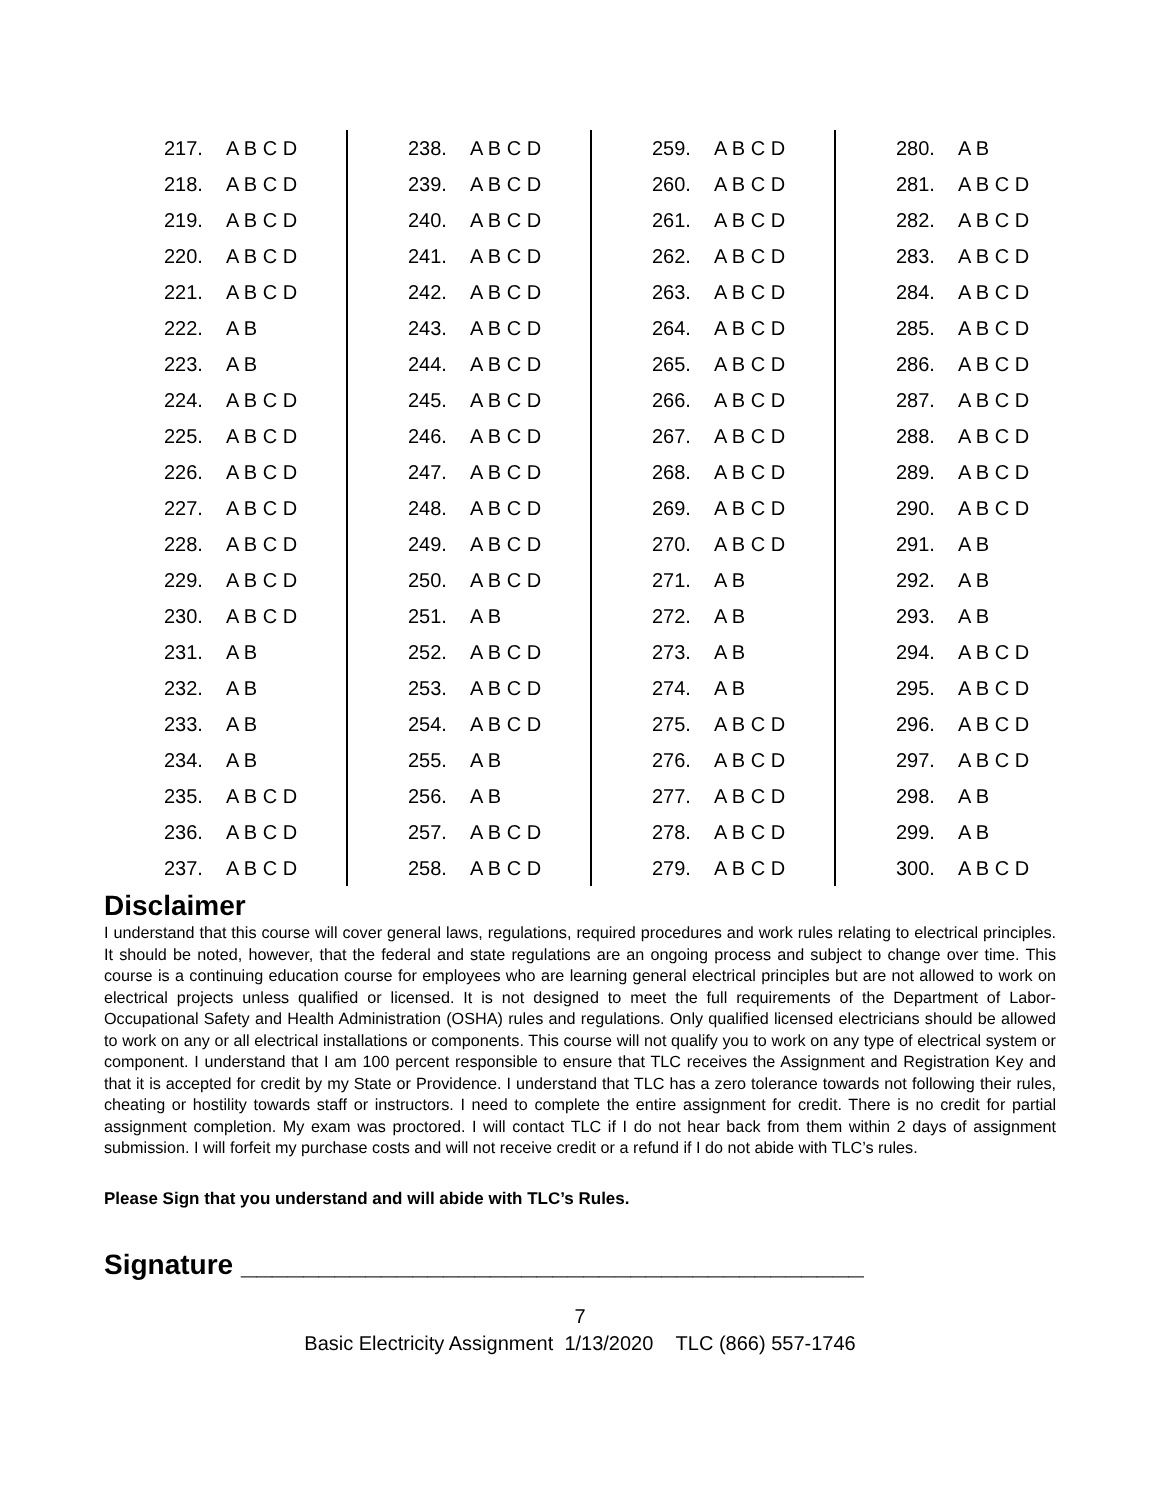| 217. | A B C D | | 238. | A B C D | | 259. | A B C D | | 280. | A B |
| 218. | A B C D | | 239. | A B C D | | 260. | A B C D | | 281. | A B C D |
| 219. | A B C D | | 240. | A B C D | | 261. | A B C D | | 282. | A B C D |
| 220. | A B C D | | 241. | A B C D | | 262. | A B C D | | 283. | A B C D |
| 221. | A B C D | | 242. | A B C D | | 263. | A B C D | | 284. | A B C D |
| 222. | A B | | 243. | A B C D | | 264. | A B C D | | 285. | A B C D |
| 223. | A B | | 244. | A B C D | | 265. | A B C D | | 286. | A B C D |
| 224. | A B C D | | 245. | A B C D | | 266. | A B C D | | 287. | A B C D |
| 225. | A B C D | | 246. | A B C D | | 267. | A B C D | | 288. | A B C D |
| 226. | A B C D | | 247. | A B C D | | 268. | A B C D | | 289. | A B C D |
| 227. | A B C D | | 248. | A B C D | | 269. | A B C D | | 290. | A B C D |
| 228. | A B C D | | 249. | A B C D | | 270. | A B C D | | 291. | A B |
| 229. | A B C D | | 250. | A B C D | | 271. | A B | | 292. | A B |
| 230. | A B C D | | 251. | A B | | 272. | A B | | 293. | A B |
| 231. | A B | | 252. | A B C D | | 273. | A B | | 294. | A B C D |
| 232. | A B | | 253. | A B C D | | 274. | A B | | 295. | A B C D |
| 233. | A B | | 254. | A B C D | | 275. | A B C D | | 296. | A B C D |
| 234. | A B | | 255. | A B | | 276. | A B C D | | 297. | A B C D |
| 235. | A B C D | | 256. | A B | | 277. | A B C D | | 298. | A B |
| 236. | A B C D | | 257. | A B C D | | 278. | A B C D | | 299. | A B |
| 237. | A B C D | | 258. | A B C D | | 279. | A B C D | | 300. | A B C D |
Disclaimer
I understand that this course will cover general laws, regulations, required procedures and work rules relating to electrical principles. It should be noted, however, that the federal and state regulations are an ongoing process and subject to change over time. This course is a continuing education course for employees who are learning general electrical principles but are not allowed to work on electrical projects unless qualified or licensed. It is not designed to meet the full requirements of the Department of Labor-Occupational Safety and Health Administration (OSHA) rules and regulations. Only qualified licensed electricians should be allowed to work on any or all electrical installations or components. This course will not qualify you to work on any type of electrical system or component. I understand that I am 100 percent responsible to ensure that TLC receives the Assignment and Registration Key and that it is accepted for credit by my State or Providence. I understand that TLC has a zero tolerance towards not following their rules, cheating or hostility towards staff or instructors. I need to complete the entire assignment for credit. There is no credit for partial assignment completion. My exam was proctored. I will contact TLC if I do not hear back from them within 2 days of assignment submission. I will forfeit my purchase costs and will not receive credit or a refund if I do not abide with TLC’s rules.
Please Sign that you understand and will abide with TLC’s Rules.
Signature ________________________________________
7
Basic Electricity Assignment 1/13/2020 TLC (866) 557-1746